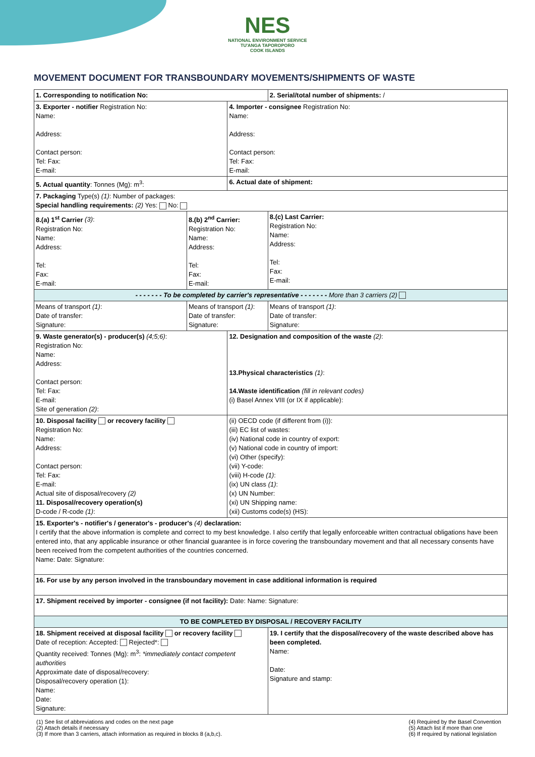NES
NATIONAL ENVIRONMENT SERVICE
TU'ANGA TAPOROPORO
COOK ISLANDS
MOVEMENT DOCUMENT FOR TRANSBOUNDARY MOVEMENTS/SHIPMENTS OF WASTE
| 1. Corresponding to notification No: | | | 2. Serial/total number of shipments: / | |
| 3. Exporter - notifier Registration No: Name: Address: Contact person: Tel: Fax: E-mail: | | 4. Importer - consignee Registration No: Name: Address: Contact person: Tel: Fax: E-mail: | | |
| 5. Actual quantity : Tonnes (Mg): m<sup>3</sup>: | | 6. Actual date of shipment: | | |
| 7. Packaging Type(s) (1) : Number of packages: Special handling requirements: (2) Yes: No: | | | | |
| 8.(a) 1<sup>st</sup> Carrier (3) : Registration No: Name: Address: Tel: Fax: E-mail: | 8.(b) 2<sup>nd</sup> Carrier: Registration No: Name: Address: Tel: Fax: E-mail: | | 8.(c) Last Carrier: Registration No: Name: Address: Tel: Fax: E-mail: | |
| - - - - - - - To be completed by carrier's representative - - - - - - - More than 3 carriers (2) | | | | |
| Means of transport (1) : Date of transfer: Signature: | Means of transport (1) : Date of transfer: Signature: | | Means of transport (1) : Date of transfer: Signature: | |
| 9. Waste generator(s) - producer(s) (4;5;6) : Registration No: Name: Address: Contact person: Tel: Fax: E-mail: Site of generation (2) : | | 12. Designation and composition of the waste (2) : 13.Physical characteristics (1) : 14.Waste identification (fill in relevant codes) (i) Basel Annex VIII (or IX if applicable): | | |
| 10. Disposal facility or recovery facility Registration No: Name: Address: Contact person: Tel: Fax: E-mail: Actual site of disposal/recovery (2) 11. Disposal/recovery operation(s) D-code / R-code (1) : | | (ii) OECD code (if different from (i)): (iii) EC list of wastes: (iv) National code in country of export: (v) National code in country of import: (vi) Other (specify): (vii) Y-code: (viii) H-code (1) : (ix) UN class (1) : (x) UN Number: (xi) UN Shipping name: (xii) Customs code(s) (HS): | | |
| 15. Exporter's - notifier's / generator's - producer's (4) declaration: I certify that the above information is complete and correct to my best knowledge. I also certify that legally enforceable written contractual obligations have been entered into, that any applicable insurance or other financial guarantee is in force covering the transboundary movement and that all necessary consents have been received from the competent authorities of the countries concerned. Name: Date: Signature: | | | | |
| 16. For use by any person involved in the transboundary movement in case additional information is required | | | | |
| 17. Shipment received by importer - consignee (if not facility): Date: Name: Signature: | | | | |
| TO BE COMPLETED BY DISPOSAL / RECOVERY FACILITY | | | | |
| 18. Shipment received at disposal facility or recovery facility Date of reception: Accepted: Rejected*: Quantity received: Tonnes (Mg): m<sup>3</sup>: *immediately contact competent authorities Approximate date of disposal/recovery: Disposal/recovery operation (1): Name: Date: Signature: | | | | 19. I certify that the disposal/recovery of the waste described above has been completed. Name: Date: Signature and stamp: |
(1) See list of abbreviations and codes on the next page
(2) Attach details if necessary
(3) If more than 3 carriers, attach information as required in blocks 8 (a,b,c).
(4) Required by the Basel Convention
(5) Attach list if more than one
(6) If required by national legislation